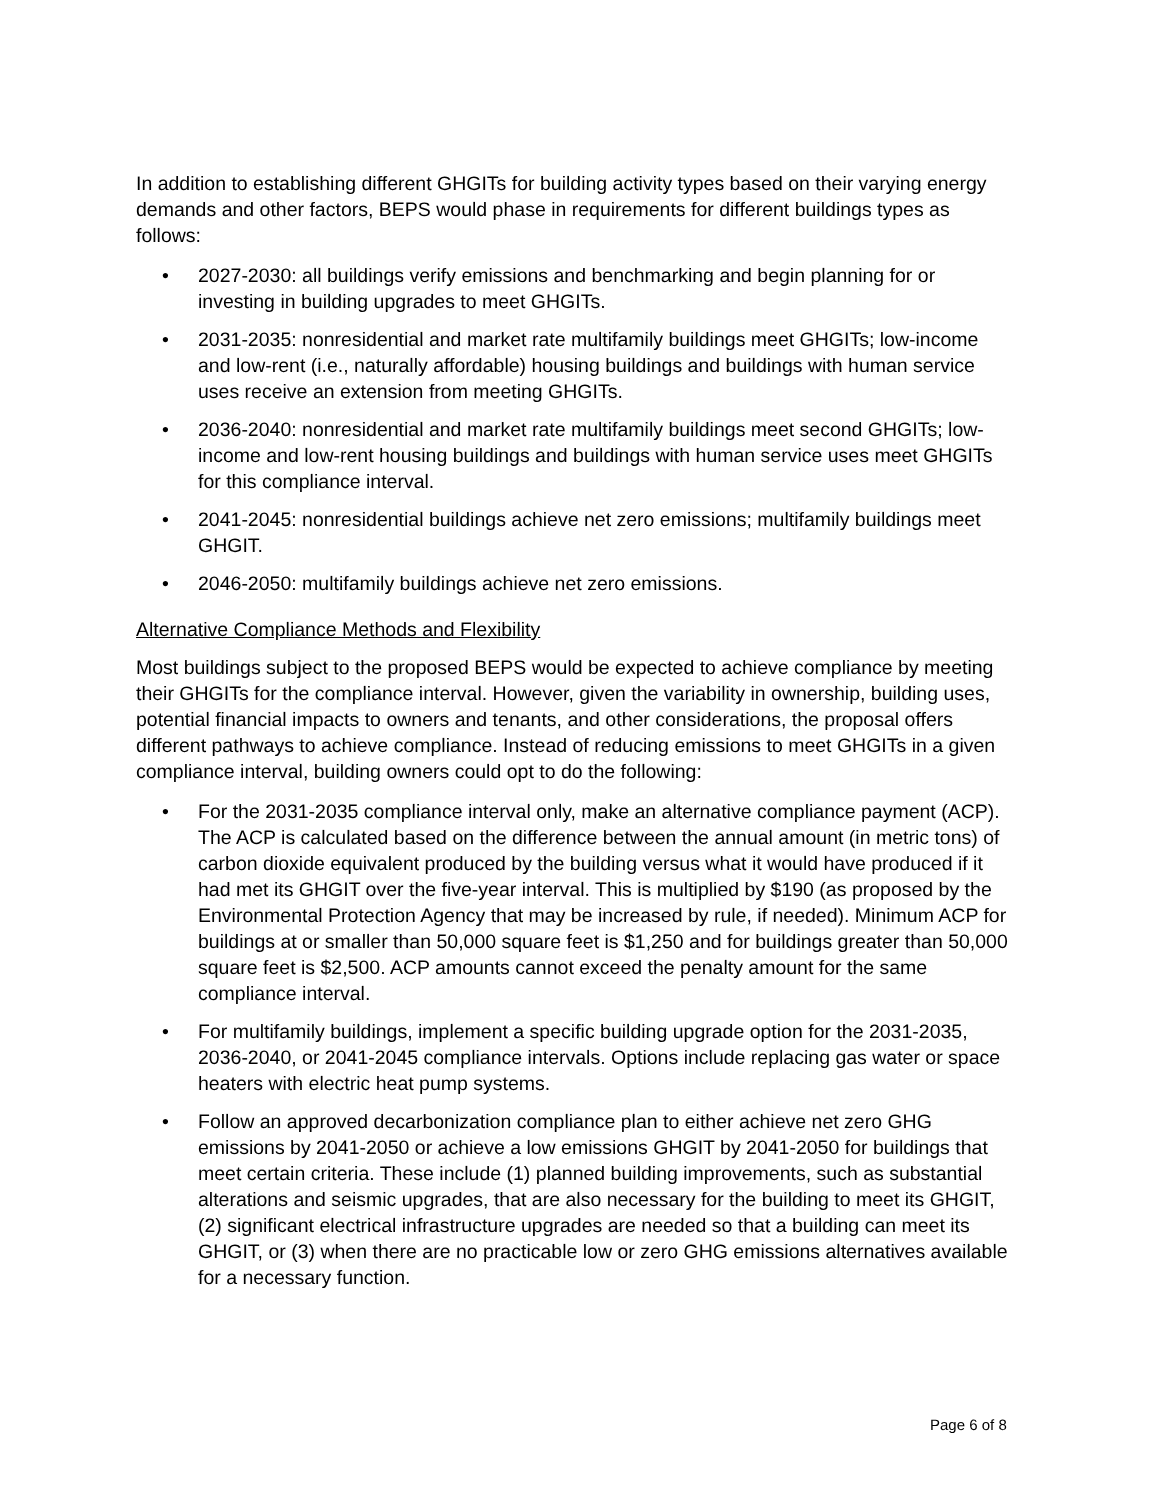In addition to establishing different GHGITs for building activity types based on their varying energy demands and other factors, BEPS would phase in requirements for different buildings types as follows:
• 2027-2030: all buildings verify emissions and benchmarking and begin planning for or investing in building upgrades to meet GHGITs.
• 2031-2035: nonresidential and market rate multifamily buildings meet GHGITs; low-income and low-rent (i.e., naturally affordable) housing buildings and buildings with human service uses receive an extension from meeting GHGITs.
• 2036-2040: nonresidential and market rate multifamily buildings meet second GHGITs; low-income and low-rent housing buildings and buildings with human service uses meet GHGITs for this compliance interval.
• 2041-2045: nonresidential buildings achieve net zero emissions; multifamily buildings meet GHGIT.
• 2046-2050: multifamily buildings achieve net zero emissions.
Alternative Compliance Methods and Flexibility
Most buildings subject to the proposed BEPS would be expected to achieve compliance by meeting their GHGITs for the compliance interval. However, given the variability in ownership, building uses, potential financial impacts to owners and tenants, and other considerations, the proposal offers different pathways to achieve compliance. Instead of reducing emissions to meet GHGITs in a given compliance interval, building owners could opt to do the following:
• For the 2031-2035 compliance interval only, make an alternative compliance payment (ACP). The ACP is calculated based on the difference between the annual amount (in metric tons) of carbon dioxide equivalent produced by the building versus what it would have produced if it had met its GHGIT over the five-year interval. This is multiplied by $190 (as proposed by the Environmental Protection Agency that may be increased by rule, if needed). Minimum ACP for buildings at or smaller than 50,000 square feet is $1,250 and for buildings greater than 50,000 square feet is $2,500. ACP amounts cannot exceed the penalty amount for the same compliance interval.
• For multifamily buildings, implement a specific building upgrade option for the 2031-2035, 2036-2040, or 2041-2045 compliance intervals. Options include replacing gas water or space heaters with electric heat pump systems.
• Follow an approved decarbonization compliance plan to either achieve net zero GHG emissions by 2041-2050 or achieve a low emissions GHGIT by 2041-2050 for buildings that meet certain criteria. These include (1) planned building improvements, such as substantial alterations and seismic upgrades, that are also necessary for the building to meet its GHGIT, (2) significant electrical infrastructure upgrades are needed so that a building can meet its GHGIT, or (3) when there are no practicable low or zero GHG emissions alternatives available for a necessary function.
Page 6 of 8